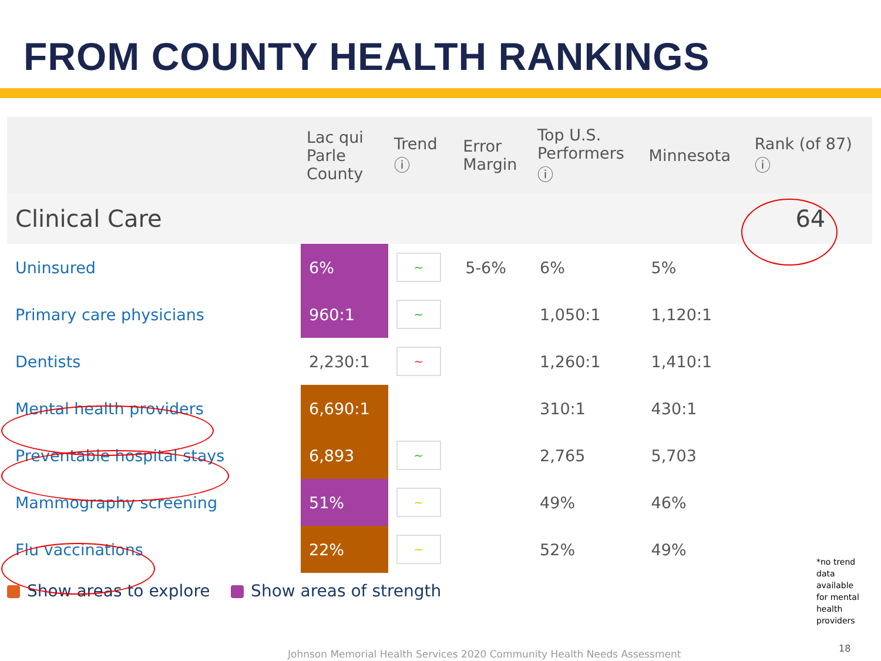FROM COUNTY HEALTH RANKINGS
| | Lac qui Parle County | Trend ⓘ | Error Margin | Top U.S. Performers ⓘ | Minnesota | Rank (of 87) ⓘ |
| --- | --- | --- | --- | --- | --- | --- |
| Clinical Care | | | | | | 64 |
| Uninsured | 6% | ~ | 5-6% | 6% | 5% | |
| Primary care physicians | 960:1 | ~ | | 1,050:1 | 1,120:1 | |
| Dentists | 2,230:1 | ~ | | 1,260:1 | 1,410:1 | |
| Mental health providers | 6,690:1 | | | 310:1 | 430:1 | |
| Preventable hospital stays | 6,893 | ~ | | 2,765 | 5,703 | |
| Mammography screening | 51% | ~ | | 49% | 46% | |
| Flu vaccinations | 22% | ~ | | 52% | 49% | |
Show areas to explore Show areas of strength
*no trend data available for mental health providers
Johnson Memorial Health Services 2020 Community Health Needs Assessment
18